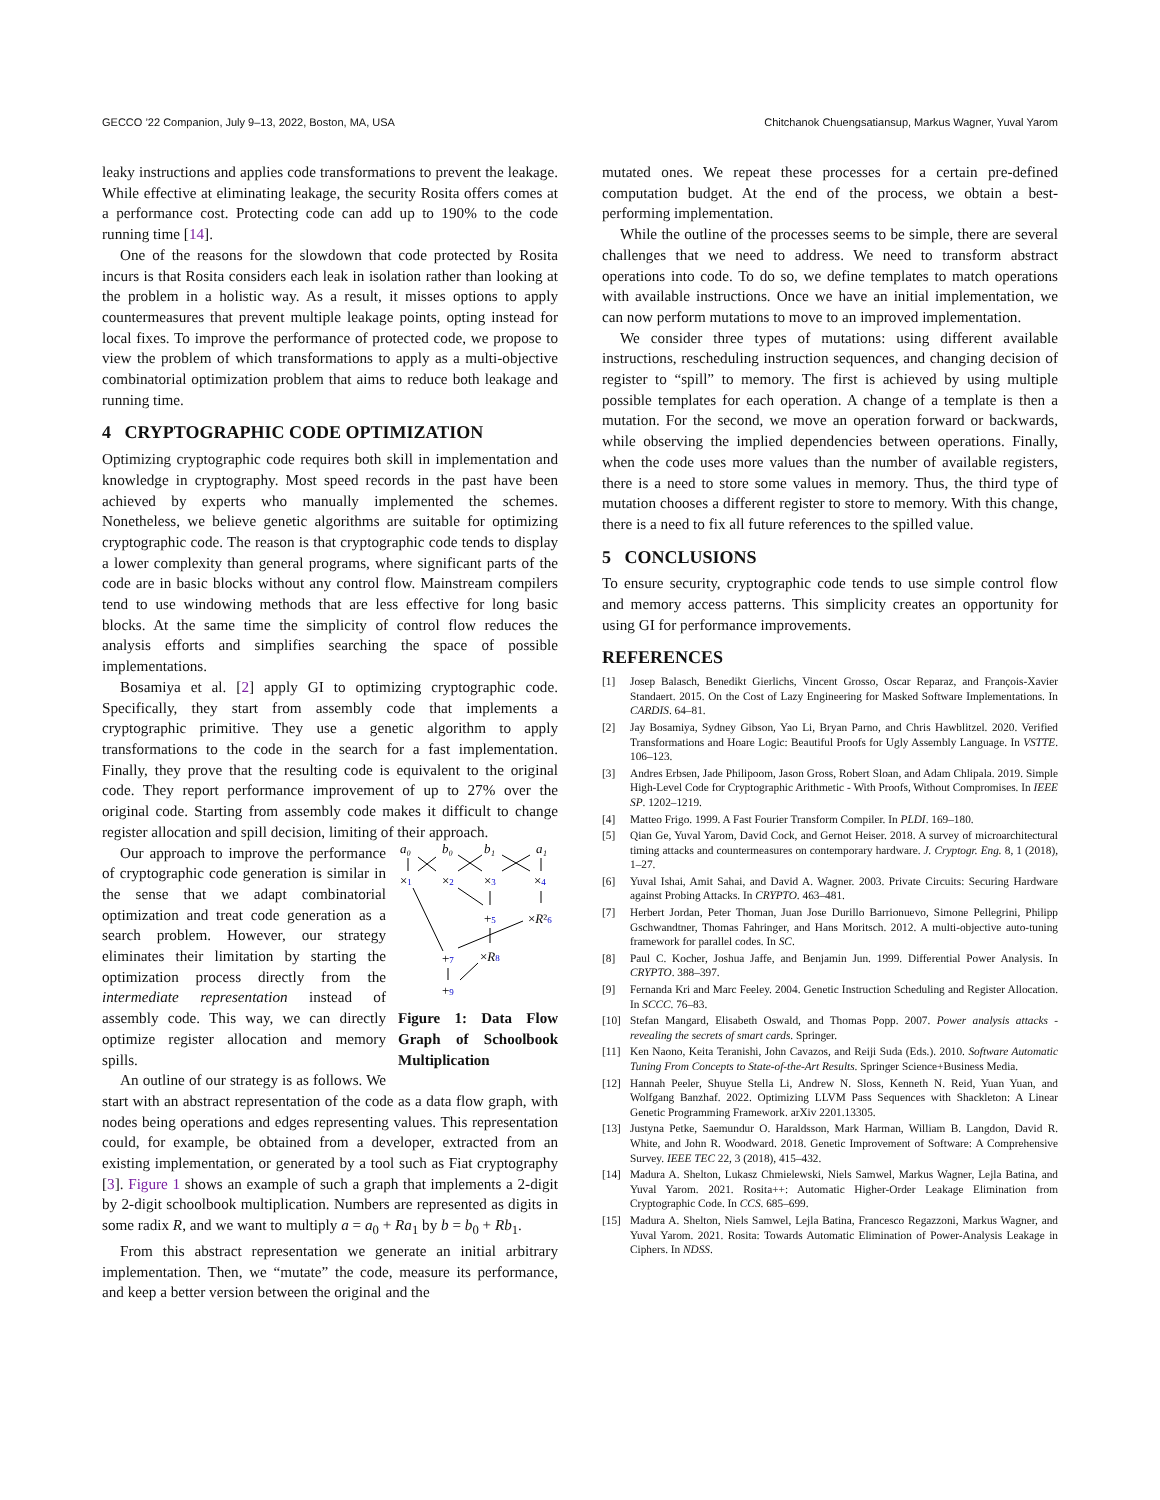GECCO ’22 Companion, July 9–13, 2022, Boston, MA, USA Chitchanok Chuengsatiansup, Markus Wagner, Yuval Yarom
leaky instructions and applies code transformations to prevent the leakage. While effective at eliminating leakage, the security Rosita offers comes at a performance cost. Protecting code can add up to 190% to the code running time [14].
One of the reasons for the slowdown that code protected by Rosita incurs is that Rosita considers each leak in isolation rather than looking at the problem in a holistic way. As a result, it misses options to apply countermeasures that prevent multiple leakage points, opting instead for local fixes. To improve the performance of protected code, we propose to view the problem of which transformations to apply as a multi-objective combinatorial optimization problem that aims to reduce both leakage and running time.
4 CRYPTOGRAPHIC CODE OPTIMIZATION
Optimizing cryptographic code requires both skill in implementation and knowledge in cryptography. Most speed records in the past have been achieved by experts who manually implemented the schemes. Nonetheless, we believe genetic algorithms are suitable for optimizing cryptographic code. The reason is that cryptographic code tends to display a lower complexity than general programs, where significant parts of the code are in basic blocks without any control flow. Mainstream compilers tend to use windowing methods that are less effective for long basic blocks. At the same time the simplicity of control flow reduces the analysis efforts and simplifies searching the space of possible implementations.
Bosamiya et al. [2] apply GI to optimizing cryptographic code. Specifically, they start from assembly code that implements a cryptographic primitive. They use a genetic algorithm to apply transformations to the code in the search for a fast implementation. Finally, they prove that the resulting code is equivalent to the original code. They report performance improvement of up to 27% over the original code. Starting from assembly code makes it difficult to change register allocation and spill decision, limiting of their approach.
a₀
b₀
b₁
a₁
×1
×2
×3
×4
+5
×R²6
+7
×R8
+9
Figure 1: Data Flow Graph of Schoolbook Multiplication
Our approach to improve the performance of cryptographic code generation is similar in the sense that we adapt combinatorial optimization and treat code generation as a search problem. However, our strategy eliminates their limitation by starting the optimization process directly from the intermediate representation instead of assembly code. This way, we can directly optimize register allocation and memory spills.
An outline of our strategy is as follows. We start with an abstract representation of the code as a data flow graph, with nodes being operations and edges representing values. This representation could, for example, be obtained from a developer, extracted from an existing implementation, or generated by a tool such as Fiat cryptography [3]. Figure 1 shows an example of such a graph that implements a 2-digit by 2-digit schoolbook multiplication. Numbers are represented as digits in some radix R, and we want to multiply a = a<sub>0</sub> + Ra<sub>1</sub> by b = b<sub>0</sub> + Rb<sub>1</sub>.
From this abstract representation we generate an initial arbitrary implementation. Then, we “mutate” the code, measure its performance, and keep a better version between the original and the
mutated ones. We repeat these processes for a certain pre-defined computation budget. At the end of the process, we obtain a best-performing implementation.
While the outline of the processes seems to be simple, there are several challenges that we need to address. We need to transform abstract operations into code. To do so, we define templates to match operations with available instructions. Once we have an initial implementation, we can now perform mutations to move to an improved implementation.
We consider three types of mutations: using different available instructions, rescheduling instruction sequences, and changing decision of register to “spill” to memory. The first is achieved by using multiple possible templates for each operation. A change of a template is then a mutation. For the second, we move an operation forward or backwards, while observing the implied dependencies between operations. Finally, when the code uses more values than the number of available registers, there is a need to store some values in memory. Thus, the third type of mutation chooses a different register to store to memory. With this change, there is a need to fix all future references to the spilled value.
5 CONCLUSIONS
To ensure security, cryptographic code tends to use simple control flow and memory access patterns. This simplicity creates an opportunity for using GI for performance improvements.
REFERENCES
[1] Josep Balasch, Benedikt Gierlichs, Vincent Grosso, Oscar Reparaz, and François-Xavier Standaert. 2015. On the Cost of Lazy Engineering for Masked Software Implementations. In CARDIS. 64–81.
[2] Jay Bosamiya, Sydney Gibson, Yao Li, Bryan Parno, and Chris Hawblitzel. 2020. Verified Transformations and Hoare Logic: Beautiful Proofs for Ugly Assembly Language. In VSTTE. 106–123.
[3] Andres Erbsen, Jade Philipoom, Jason Gross, Robert Sloan, and Adam Chlipala. 2019. Simple High-Level Code for Cryptographic Arithmetic - With Proofs, Without Compromises. In IEEE SP. 1202–1219.
[4] Matteo Frigo. 1999. A Fast Fourier Transform Compiler. In PLDI. 169–180.
[5] Qian Ge, Yuval Yarom, David Cock, and Gernot Heiser. 2018. A survey of microarchitectural timing attacks and countermeasures on contemporary hardware. J. Cryptogr. Eng. 8, 1 (2018), 1–27.
[6] Yuval Ishai, Amit Sahai, and David A. Wagner. 2003. Private Circuits: Securing Hardware against Probing Attacks. In CRYPTO. 463–481.
[7] Herbert Jordan, Peter Thoman, Juan Jose Durillo Barrionuevo, Simone Pellegrini, Philipp Gschwandtner, Thomas Fahringer, and Hans Moritsch. 2012. A multi-objective auto-tuning framework for parallel codes. In SC.
[8] Paul C. Kocher, Joshua Jaffe, and Benjamin Jun. 1999. Differential Power Analysis. In CRYPTO. 388–397.
[9] Fernanda Kri and Marc Feeley. 2004. Genetic Instruction Scheduling and Register Allocation. In SCCC. 76–83.
[10] Stefan Mangard, Elisabeth Oswald, and Thomas Popp. 2007. Power analysis attacks - revealing the secrets of smart cards. Springer.
[11] Ken Naono, Keita Teranishi, John Cavazos, and Reiji Suda (Eds.). 2010. Software Automatic Tuning From Concepts to State-of-the-Art Results. Springer Science+Business Media.
[12] Hannah Peeler, Shuyue Stella Li, Andrew N. Sloss, Kenneth N. Reid, Yuan Yuan, and Wolfgang Banzhaf. 2022. Optimizing LLVM Pass Sequences with Shackleton: A Linear Genetic Programming Framework. arXiv 2201.13305.
[13] Justyna Petke, Saemundur O. Haraldsson, Mark Harman, William B. Langdon, David R. White, and John R. Woodward. 2018. Genetic Improvement of Software: A Comprehensive Survey. IEEE TEC 22, 3 (2018), 415–432.
[14] Madura A. Shelton, Lukasz Chmielewski, Niels Samwel, Markus Wagner, Lejla Batina, and Yuval Yarom. 2021. Rosita++: Automatic Higher-Order Leakage Elimination from Cryptographic Code. In CCS. 685–699.
[15] Madura A. Shelton, Niels Samwel, Lejla Batina, Francesco Regazzoni, Markus Wagner, and Yuval Yarom. 2021. Rosita: Towards Automatic Elimination of Power-Analysis Leakage in Ciphers. In NDSS.